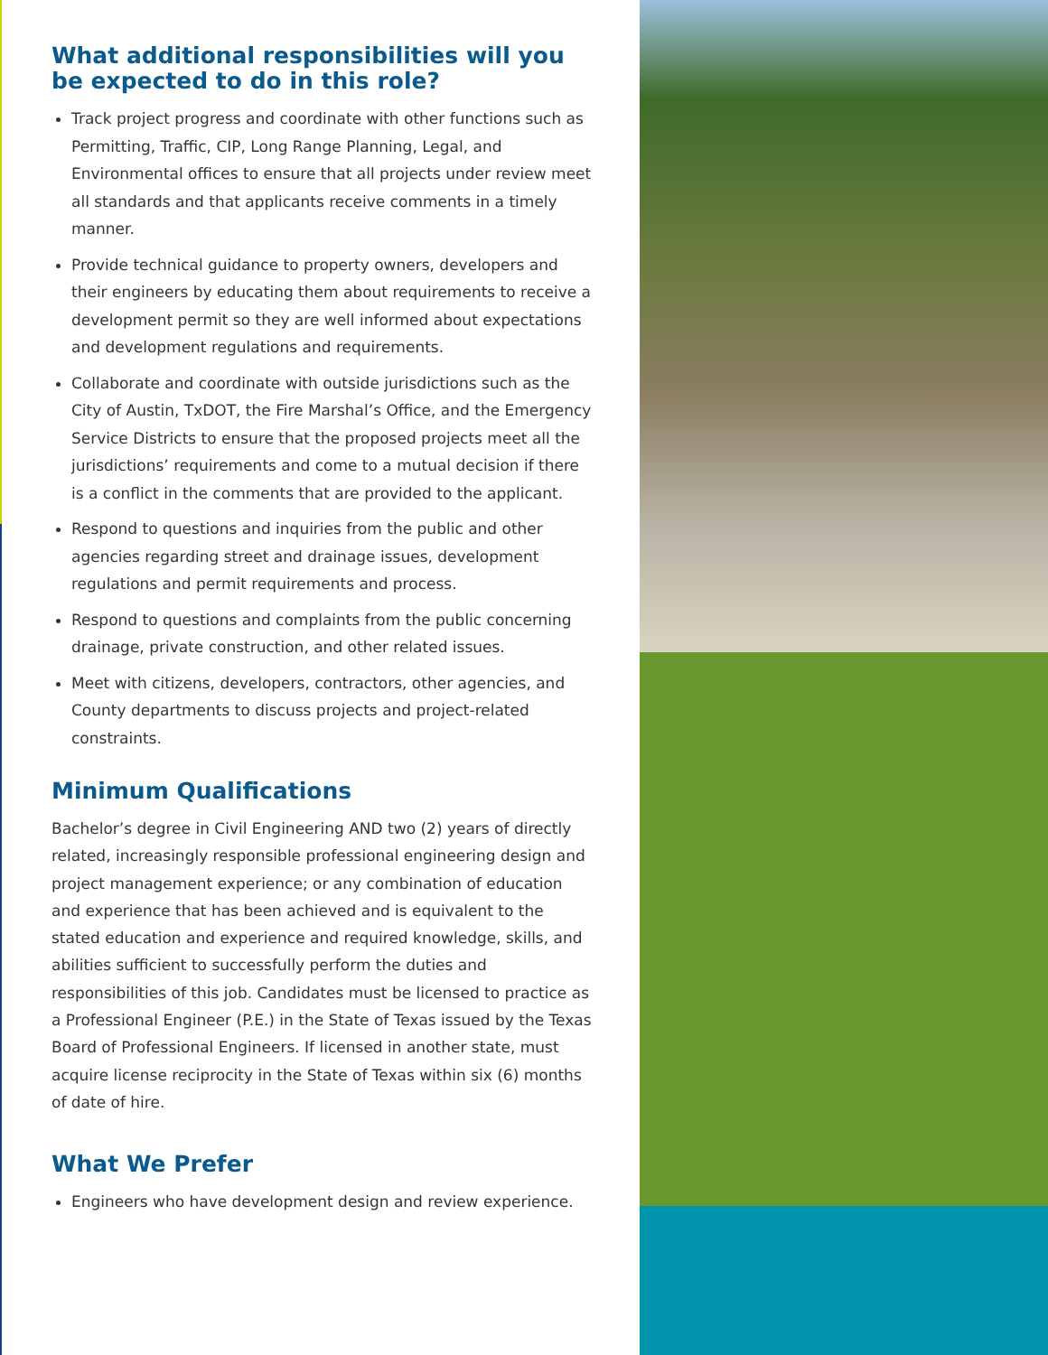What additional responsibilities will you be expected to do in this role?
Track project progress and coordinate with other functions such as Permitting, Traffic, CIP, Long Range Planning, Legal, and Environmental offices to ensure that all projects under review meet all standards and that applicants receive comments in a timely manner.
Provide technical guidance to property owners, developers and their engineers by educating them about requirements to receive a development permit so they are well informed about expectations and development regulations and requirements.
Collaborate and coordinate with outside jurisdictions such as the City of Austin, TxDOT, the Fire Marshal’s Office, and the Emergency Service Districts to ensure that the proposed projects meet all the jurisdictions’ requirements and come to a mutual decision if there is a conflict in the comments that are provided to the applicant.
Respond to questions and inquiries from the public and other agencies regarding street and drainage issues, development regulations and permit requirements and process.
Respond to questions and complaints from the public concerning drainage, private construction, and other related issues.
Meet with citizens, developers, contractors, other agencies, and County departments to discuss projects and project-related constraints.
Minimum Qualifications
Bachelor’s degree in Civil Engineering AND two (2) years of directly related, increasingly responsible professional engineering design and project management experience; or any combination of education and experience that has been achieved and is equivalent to the stated education and experience and required knowledge, skills, and abilities sufficient to successfully perform the duties and responsibilities of this job. Candidates must be licensed to practice as a Professional Engineer (P.E.) in the State of Texas issued by the Texas Board of Professional Engineers. If licensed in another state, must acquire license reciprocity in the State of Texas within six (6) months of date of hire.
What We Prefer
Engineers who have development design and review experience.